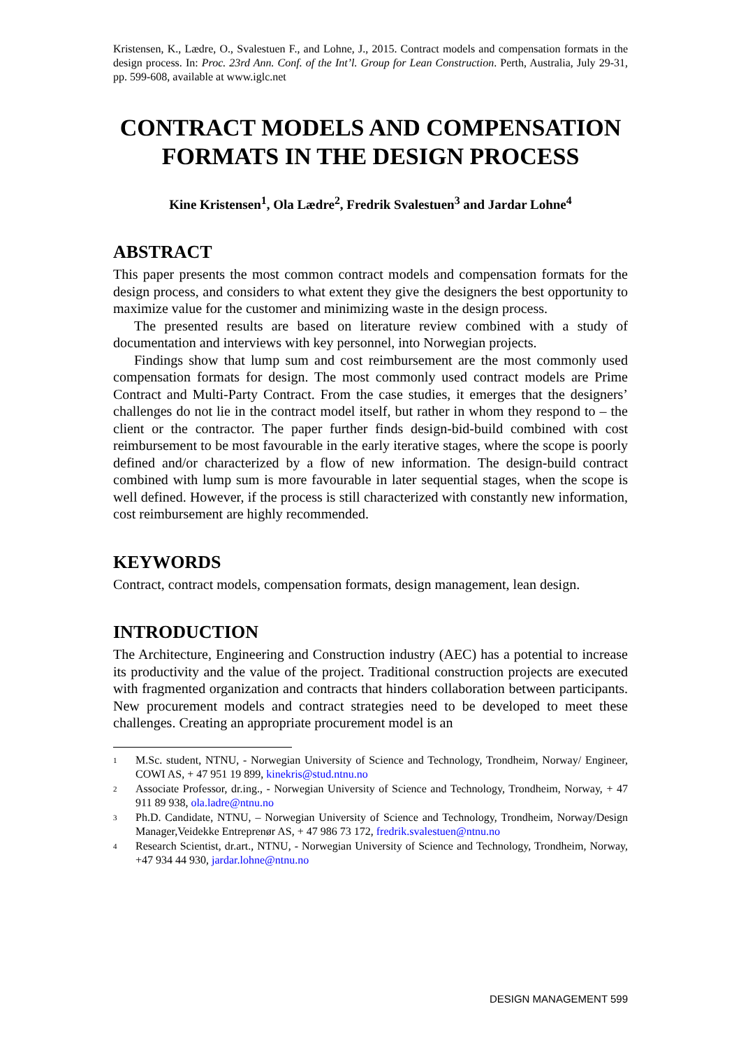Kristensen, K., Lædre, O., Svalestuen F., and Lohne, J., 2015. Contract models and compensation formats in the design process. In: Proc. 23rd Ann. Conf. of the Int’l. Group for Lean Construction. Perth, Australia, July 29-31, pp. 599-608, available at www.iglc.net
CONTRACT MODELS AND COMPENSATION FORMATS IN THE DESIGN PROCESS
Kine Kristensen<sup>1</sup>, Ola Lædre<sup>2</sup>, Fredrik Svalestuen<sup>3</sup> and Jardar Lohne<sup>4</sup>
ABSTRACT
This paper presents the most common contract models and compensation formats for the design process, and considers to what extent they give the designers the best opportunity to maximize value for the customer and minimizing waste in the design process.
The presented results are based on literature review combined with a study of documentation and interviews with key personnel, into Norwegian projects.
Findings show that lump sum and cost reimbursement are the most commonly used compensation formats for design. The most commonly used contract models are Prime Contract and Multi-Party Contract. From the case studies, it emerges that the designers’ challenges do not lie in the contract model itself, but rather in whom they respond to – the client or the contractor. The paper further finds design-bid-build combined with cost reimbursement to be most favourable in the early iterative stages, where the scope is poorly defined and/or characterized by a flow of new information. The design-build contract combined with lump sum is more favourable in later sequential stages, when the scope is well defined. However, if the process is still characterized with constantly new information, cost reimbursement are highly recommended.
KEYWORDS
Contract, contract models, compensation formats, design management, lean design.
INTRODUCTION
The Architecture, Engineering and Construction industry (AEC) has a potential to increase its productivity and the value of the project. Traditional construction projects are executed with fragmented organization and contracts that hinders collaboration between participants. New procurement models and contract strategies need to be developed to meet these challenges. Creating an appropriate procurement model is an
1 M.Sc. student, NTNU, - Norwegian University of Science and Technology, Trondheim, Norway/ Engineer, COWI AS, + 47 951 19 899, kinekris@stud.ntnu.no
2 Associate Professor, dr.ing., - Norwegian University of Science and Technology, Trondheim, Norway, + 47 911 89 938, ola.ladre@ntnu.no
3 Ph.D. Candidate, NTNU, – Norwegian University of Science and Technology, Trondheim, Norway/Design Manager,Veidekke Entreprenør AS, + 47 986 73 172, fredrik.svalestuen@ntnu.no
4 Research Scientist, dr.art., NTNU, - Norwegian University of Science and Technology, Trondheim, Norway, +47 934 44 930, jardar.lohne@ntnu.no
DESIGN MANAGEMENT 599